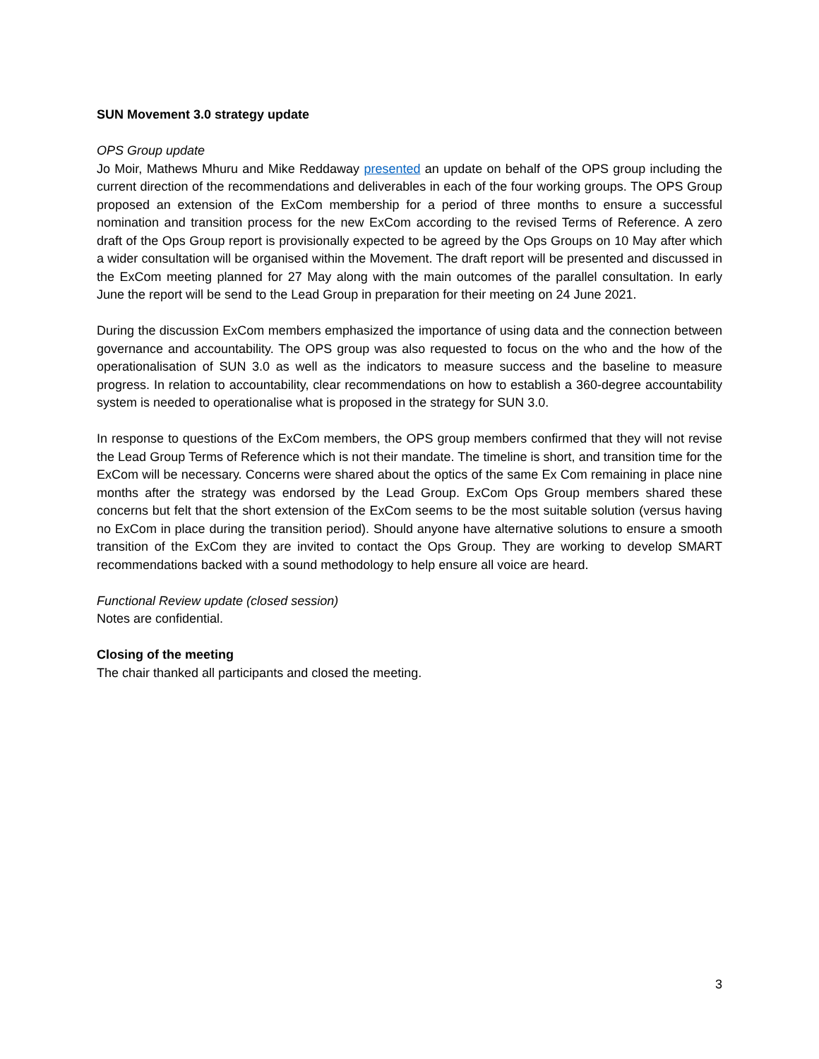SUN Movement 3.0 strategy update
OPS Group update
Jo Moir, Mathews Mhuru and Mike Reddaway presented an update on behalf of the OPS group including the current direction of the recommendations and deliverables in each of the four working groups. The OPS Group proposed an extension of the ExCom membership for a period of three months to ensure a successful nomination and transition process for the new ExCom according to the revised Terms of Reference. A zero draft of the Ops Group report is provisionally expected to be agreed by the Ops Groups on 10 May after which a wider consultation will be organised within the Movement. The draft report will be presented and discussed in the ExCom meeting planned for 27 May along with the main outcomes of the parallel consultation. In early June the report will be send to the Lead Group in preparation for their meeting on 24 June 2021.
During the discussion ExCom members emphasized the importance of using data and the connection between governance and accountability. The OPS group was also requested to focus on the who and the how of the operationalisation of SUN 3.0 as well as the indicators to measure success and the baseline to measure progress. In relation to accountability, clear recommendations on how to establish a 360-degree accountability system is needed to operationalise what is proposed in the strategy for SUN 3.0.
In response to questions of the ExCom members, the OPS group members confirmed that they will not revise the Lead Group Terms of Reference which is not their mandate. The timeline is short, and transition time for the ExCom will be necessary. Concerns were shared about the optics of the same Ex Com remaining in place nine months after the strategy was endorsed by the Lead Group. ExCom Ops Group members shared these concerns but felt that the short extension of the ExCom seems to be the most suitable solution (versus having no ExCom in place during the transition period). Should anyone have alternative solutions to ensure a smooth transition of the ExCom they are invited to contact the Ops Group. They are working to develop SMART recommendations backed with a sound methodology to help ensure all voice are heard.
Functional Review update (closed session)
Notes are confidential.
Closing of the meeting
The chair thanked all participants and closed the meeting.
3